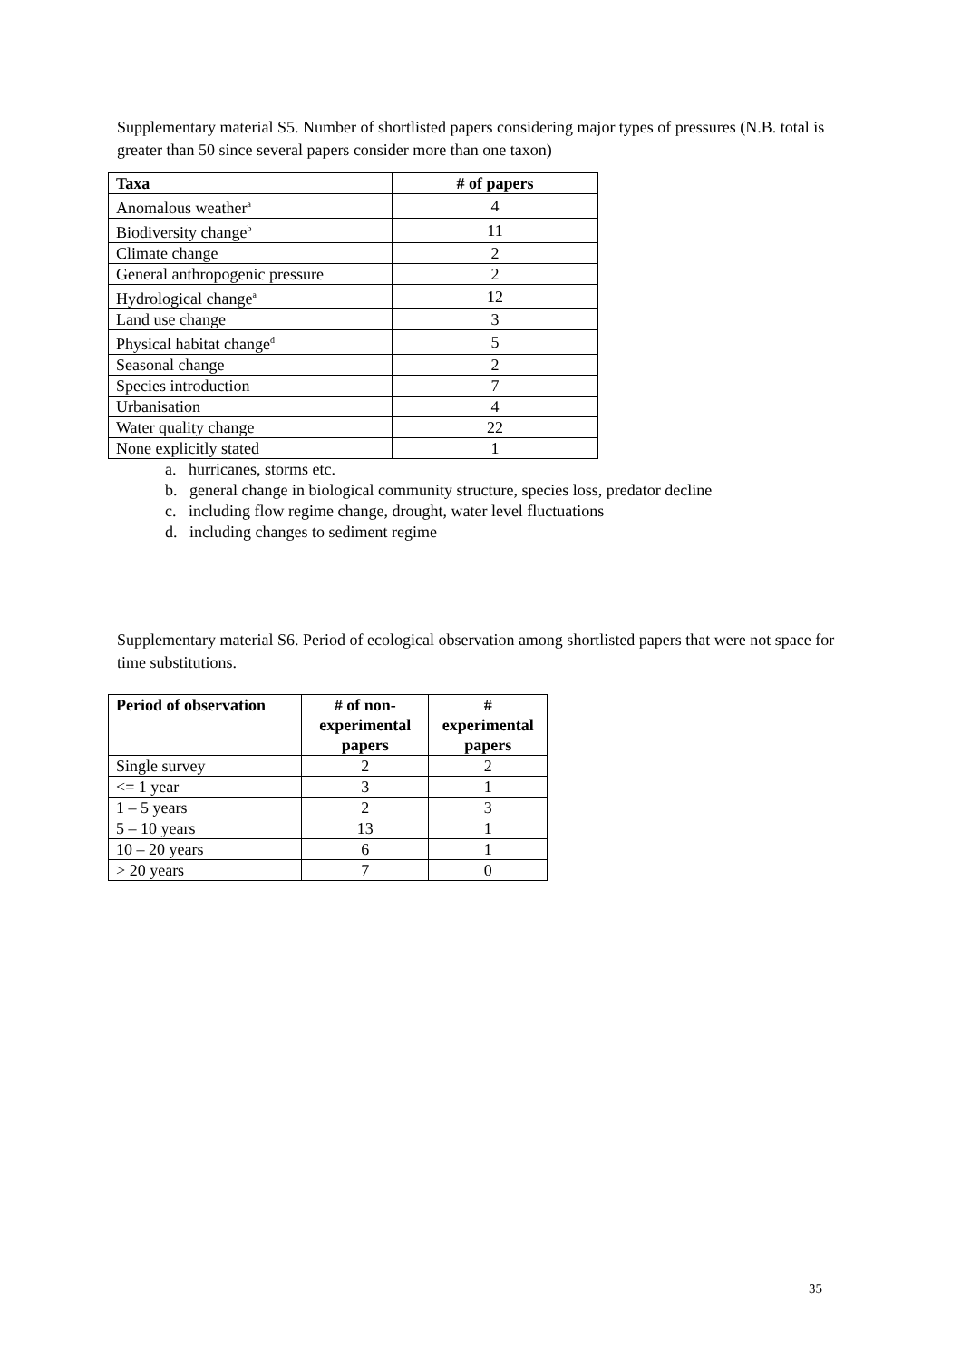Supplementary material S5. Number of shortlisted papers considering major types of pressures (N.B. total is greater than 50 since several papers consider more than one taxon)
| Taxa | # of papers |
| --- | --- |
| Anomalous weather<sup>a</sup> | 4 |
| Biodiversity change<sup>b</sup> | 11 |
| Climate change | 2 |
| General anthropogenic pressure | 2 |
| Hydrological change<sup>a</sup> | 12 |
| Land use change | 3 |
| Physical habitat change<sup>d</sup> | 5 |
| Seasonal change | 2 |
| Species introduction | 7 |
| Urbanisation | 4 |
| Water quality change | 22 |
| None explicitly stated | 1 |
a. hurricanes, storms etc.
b. general change in biological community structure, species loss, predator decline
c. including flow regime change, drought, water level fluctuations
d. including changes to sediment regime
Supplementary material S6. Period of ecological observation among shortlisted papers that were not space for time substitutions.
| Period of observation | # of non-experimental papers | # experimental papers |
| --- | --- | --- |
| Single survey | 2 | 2 |
| <= 1 year | 3 | 1 |
| 1 – 5 years | 2 | 3 |
| 5 – 10 years | 13 | 1 |
| 10 – 20 years | 6 | 1 |
| > 20 years | 7 | 0 |
35